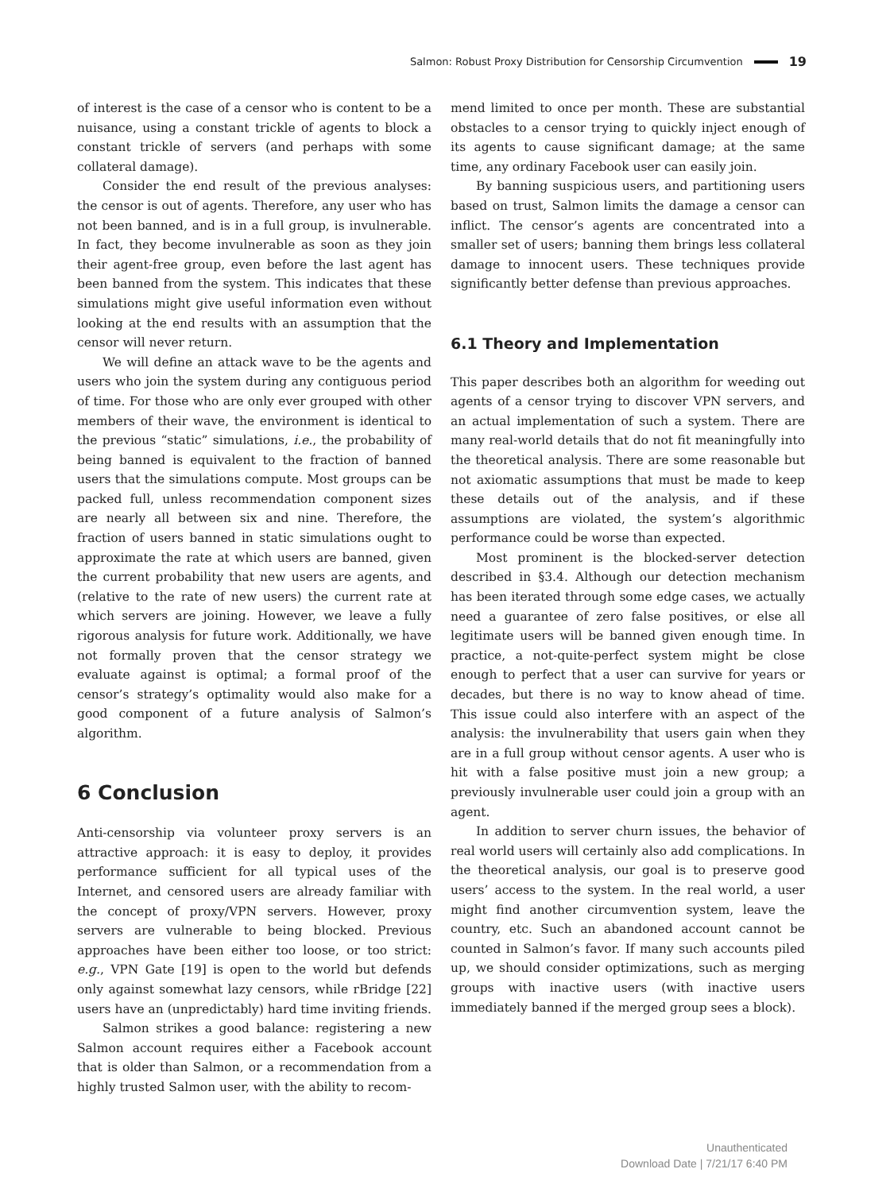Salmon: Robust Proxy Distribution for Censorship Circumvention 19
of interest is the case of a censor who is content to be a nuisance, using a constant trickle of agents to block a constant trickle of servers (and perhaps with some collateral damage).
Consider the end result of the previous analyses: the censor is out of agents. Therefore, any user who has not been banned, and is in a full group, is invulnerable. In fact, they become invulnerable as soon as they join their agent-free group, even before the last agent has been banned from the system. This indicates that these simulations might give useful information even without looking at the end results with an assumption that the censor will never return.
We will define an attack wave to be the agents and users who join the system during any contiguous period of time. For those who are only ever grouped with other members of their wave, the environment is identical to the previous “static” simulations, i.e., the probability of being banned is equivalent to the fraction of banned users that the simulations compute. Most groups can be packed full, unless recommendation component sizes are nearly all between six and nine. Therefore, the fraction of users banned in static simulations ought to approximate the rate at which users are banned, given the current probability that new users are agents, and (relative to the rate of new users) the current rate at which servers are joining. However, we leave a fully rigorous analysis for future work. Additionally, we have not formally proven that the censor strategy we evaluate against is optimal; a formal proof of the censor’s strategy’s optimality would also make for a good component of a future analysis of Salmon’s algorithm.
6 Conclusion
Anti-censorship via volunteer proxy servers is an attractive approach: it is easy to deploy, it provides performance sufficient for all typical uses of the Internet, and censored users are already familiar with the concept of proxy/VPN servers. However, proxy servers are vulnerable to being blocked. Previous approaches have been either too loose, or too strict: e.g., VPN Gate [19] is open to the world but defends only against somewhat lazy censors, while rBridge [22] users have an (unpredictably) hard time inviting friends.
Salmon strikes a good balance: registering a new Salmon account requires either a Facebook account that is older than Salmon, or a recommendation from a highly trusted Salmon user, with the ability to recom-
mend limited to once per month. These are substantial obstacles to a censor trying to quickly inject enough of its agents to cause significant damage; at the same time, any ordinary Facebook user can easily join.
By banning suspicious users, and partitioning users based on trust, Salmon limits the damage a censor can inflict. The censor’s agents are concentrated into a smaller set of users; banning them brings less collateral damage to innocent users. These techniques provide significantly better defense than previous approaches.
6.1 Theory and Implementation
This paper describes both an algorithm for weeding out agents of a censor trying to discover VPN servers, and an actual implementation of such a system. There are many real-world details that do not fit meaningfully into the theoretical analysis. There are some reasonable but not axiomatic assumptions that must be made to keep these details out of the analysis, and if these assumptions are violated, the system’s algorithmic performance could be worse than expected.
Most prominent is the blocked-server detection described in §3.4. Although our detection mechanism has been iterated through some edge cases, we actually need a guarantee of zero false positives, or else all legitimate users will be banned given enough time. In practice, a not-quite-perfect system might be close enough to perfect that a user can survive for years or decades, but there is no way to know ahead of time. This issue could also interfere with an aspect of the analysis: the invulnerability that users gain when they are in a full group without censor agents. A user who is hit with a false positive must join a new group; a previously invulnerable user could join a group with an agent.
In addition to server churn issues, the behavior of real world users will certainly also add complications. In the theoretical analysis, our goal is to preserve good users’ access to the system. In the real world, a user might find another circumvention system, leave the country, etc. Such an abandoned account cannot be counted in Salmon’s favor. If many such accounts piled up, we should consider optimizations, such as merging groups with inactive users (with inactive users immediately banned if the merged group sees a block).
Unauthenticated
Download Date | 7/21/17 6:40 PM